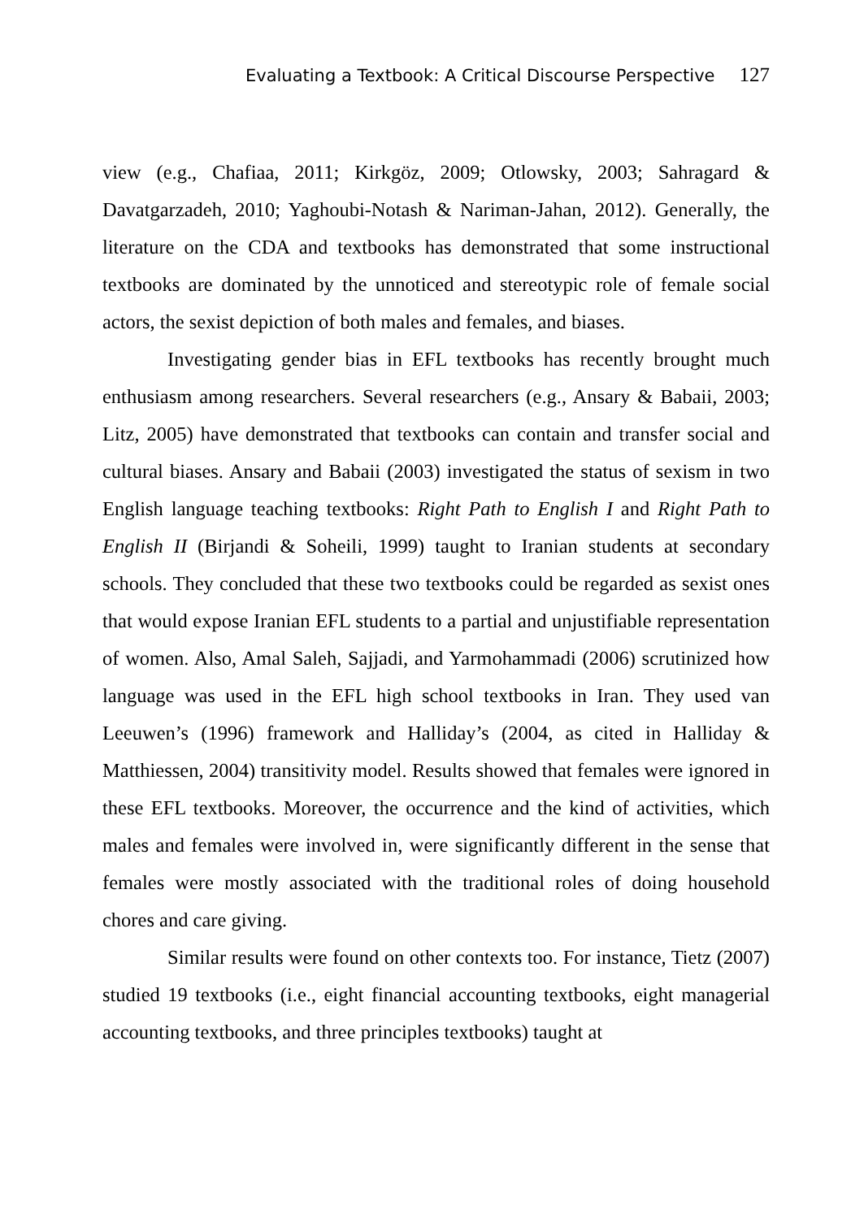Evaluating a Textbook: A Critical Discourse Perspective 127
view (e.g., Chafiaa, 2011; Kirkgöz, 2009; Otlowsky, 2003; Sahragard & Davatgarzadeh, 2010; Yaghoubi-Notash & Nariman-Jahan, 2012). Generally, the literature on the CDA and textbooks has demonstrated that some instructional textbooks are dominated by the unnoticed and stereotypic role of female social actors, the sexist depiction of both males and females, and biases.
Investigating gender bias in EFL textbooks has recently brought much enthusiasm among researchers. Several researchers (e.g., Ansary & Babaii, 2003; Litz, 2005) have demonstrated that textbooks can contain and transfer social and cultural biases. Ansary and Babaii (2003) investigated the status of sexism in two English language teaching textbooks: Right Path to English I and Right Path to English II (Birjandi & Soheili, 1999) taught to Iranian students at secondary schools. They concluded that these two textbooks could be regarded as sexist ones that would expose Iranian EFL students to a partial and unjustifiable representation of women. Also, Amal Saleh, Sajjadi, and Yarmohammadi (2006) scrutinized how language was used in the EFL high school textbooks in Iran. They used van Leeuwen’s (1996) framework and Halliday’s (2004, as cited in Halliday & Matthiessen, 2004) transitivity model. Results showed that females were ignored in these EFL textbooks. Moreover, the occurrence and the kind of activities, which males and females were involved in, were significantly different in the sense that females were mostly associated with the traditional roles of doing household chores and care giving.
Similar results were found on other contexts too. For instance, Tietz (2007) studied 19 textbooks (i.e., eight financial accounting textbooks, eight managerial accounting textbooks, and three principles textbooks) taught at